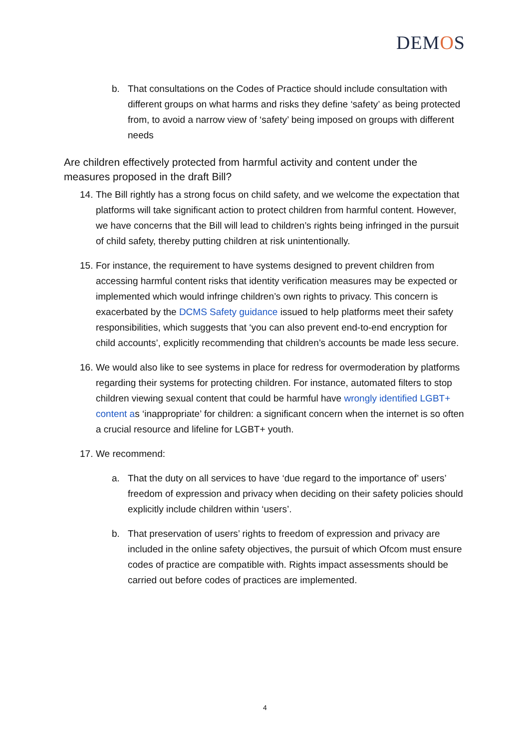DEMOS
b. That consultations on the Codes of Practice should include consultation with different groups on what harms and risks they define ‘safety’ as being protected from, to avoid a narrow view of ‘safety’ being imposed on groups with different needs
Are children effectively protected from harmful activity and content under the measures proposed in the draft Bill?
14. The Bill rightly has a strong focus on child safety, and we welcome the expectation that platforms will take significant action to protect children from harmful content. However, we have concerns that the Bill will lead to children’s rights being infringed in the pursuit of child safety, thereby putting children at risk unintentionally.
15. For instance, the requirement to have systems designed to prevent children from accessing harmful content risks that identity verification measures may be expected or implemented which would infringe children’s own rights to privacy. This concern is exacerbated by the DCMS Safety guidance issued to help platforms meet their safety responsibilities, which suggests that ‘you can also prevent end-to-end encryption for child accounts’, explicitly recommending that children’s accounts be made less secure.
16. We would also like to see systems in place for redress for overmoderation by platforms regarding their systems for protecting children. For instance, automated filters to stop children viewing sexual content that could be harmful have wrongly identified LGBT+ content as ‘inappropriate’ for children: a significant concern when the internet is so often a crucial resource and lifeline for LGBT+ youth.
17. We recommend:
a. That the duty on all services to have ‘due regard to the importance of’ users’ freedom of expression and privacy when deciding on their safety policies should explicitly include children within ‘users’.
b. That preservation of users’ rights to freedom of expression and privacy are included in the online safety objectives, the pursuit of which Ofcom must ensure codes of practice are compatible with. Rights impact assessments should be carried out before codes of practices are implemented.
4